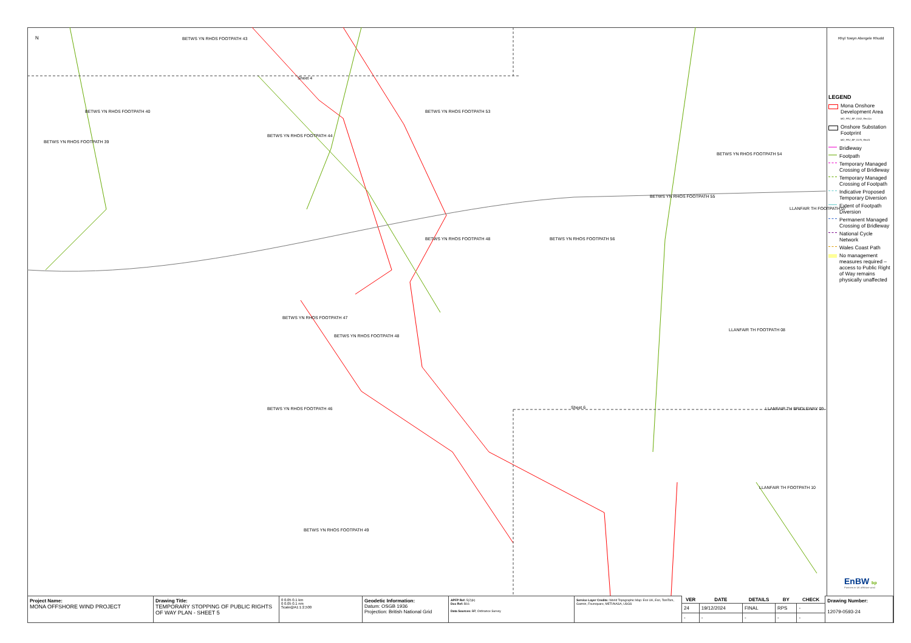N BETWS YN RHOS FOOTPATH 43
BETWS YN RHOS FOOTPATH 40
BETWS YN RHOS FOOTPATH 39
BETWS YN RHOS FOOTPATH 44
Sheet 4
BETWS YN RHOS FOOTPATH 53
BETWS YN RHOS FOOTPATH 48 BETWS YN RHOS FOOTPATH 56
BETWS YN RHOS FOOTPATH 55
BETWS YN RHOS FOOTPATH 54
LLANFAIR TH FOOTPATH 07
BETWS YN RHOS FOOTPATH 47
BETWS YN RHOS FOOTPATH 48
LLANFAIR TH FOOTPATH 08
BETWS YN RHOS FOOTPATH 46 Sheet 6 LLANFAIR TH BRIDLEWAY 09
LLANFAIR TH FOOTPATH 10
BETWS YN RHOS FOOTPATH 49
Rhyl Towyn Abergele Rhudd
LEGEND
Mona Onshore Development Area
MO_PRJ_BP_0162_Rev11a
Onshore Substation Footprint
MO_PRJ_BP_0175_Rev01
Bridleway
Footpath
Temporary Managed Crossing of Bridleway
Temporary Managed Crossing of Footpath
Indicative Proposed Temporary Diversion
Extent of Footpath Diversion
Permanent Managed Crossing of Bridleway
National Cycle Network
Wales Coast Path
No management measures required – access to Public Right of Way remains physically unaffected
EnBW bp
Partners in UK offshore wind
| Project Name: MONA OFFSHORE WIND PROJECT | Drawing Title: TEMPORARY STOPPING OF PUBLIC RIGHTS OF WAY PLAN - SHEET 5 | 0 0.05 0.1 km 0 0.05 0.1 nm Scale@A1:1:2,500 | Geodetic Information: Datum: OSGB 1936 Projection: British National Grid | APFP Ref: 5(2)(k) Doc Ref: B16 Data Sources: BP, Ordnance Survey | Service Layer Credits: World Topographic Map: Esri UK, Esri, TomTom, Garmin, Foursquare, METI/NASA, USGS | VER | DATE | DETAILS | BY | CHECK | Drawing Number: 12079-0593-24 |
| | | | | | | 24 | 19/12/2024 | FINAL | RPS | - | |
| | | | | | | - | - | - | - | - | |